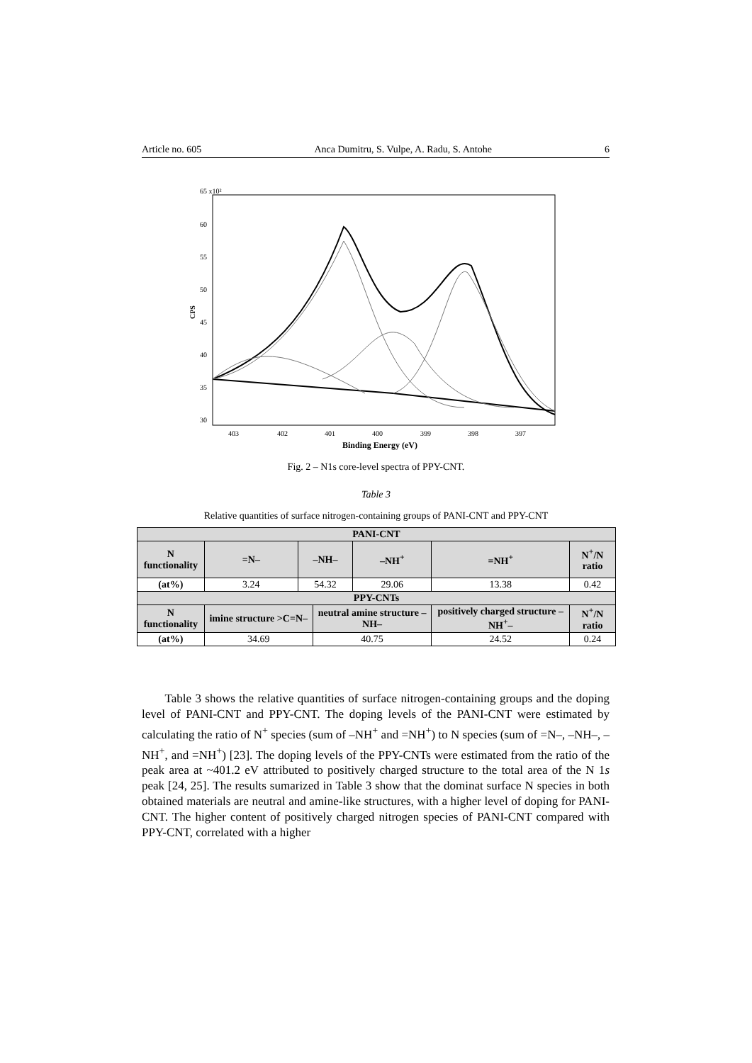Article no. 605 Anca Dumitru, S. Vulpe, A. Radu, S. Antohe 6
65 x10²
60
55
50
45
40
35
30
CPS
403
402
401
400
399
398
397
Binding Energy (eV)
Fig. 2 – N1s core-level spectra of PPY-CNT.
Table 3
Relative quantities of surface nitrogen-containing groups of PANI-CNT and PPY-CNT
| PANI-CNT | | | | | | |
| --- | --- | --- | --- | --- | --- | --- |
| N functionality | =N– | –NH– | | –NH<sup>+</sup> | =NH<sup>+</sup> | N<sup>+</sup>/N ratio |
| (at%) | 3.24 | 54.32 | | 29.06 | 13.38 | 0.42 |
| PPY-CNTs | | | | | | |
| N functionality | imine structure >C=N– | | neutral amine structure –NH– | | positively charged structure –NH<sup>+</sup>– | N<sup>+</sup>/N ratio |
| (at%) | 34.69 | | 40.75 | | 24.52 | 0.24 |
Table 3 shows the relative quantities of surface nitrogen-containing groups and the doping level of PANI-CNT and PPY-CNT. The doping levels of the PANI-CNT were estimated by calculating the ratio of N<sup>+</sup> species (sum of –NH<sup>+</sup> and =NH<sup>+</sup>) to N species (sum of =N–, –NH–, –NH<sup>+</sup>, and =NH<sup>+</sup>) [23]. The doping levels of the PPY-CNTs were estimated from the ratio of the peak area at ~401.2 eV attributed to positively charged structure to the total area of the N 1s peak [24, 25]. The results sumarized in Table 3 show that the dominat surface N species in both obtained materials are neutral and amine-like structures, with a higher level of doping for PANI-CNT. The higher content of positively charged nitrogen species of PANI-CNT compared with PPY-CNT, correlated with a higher